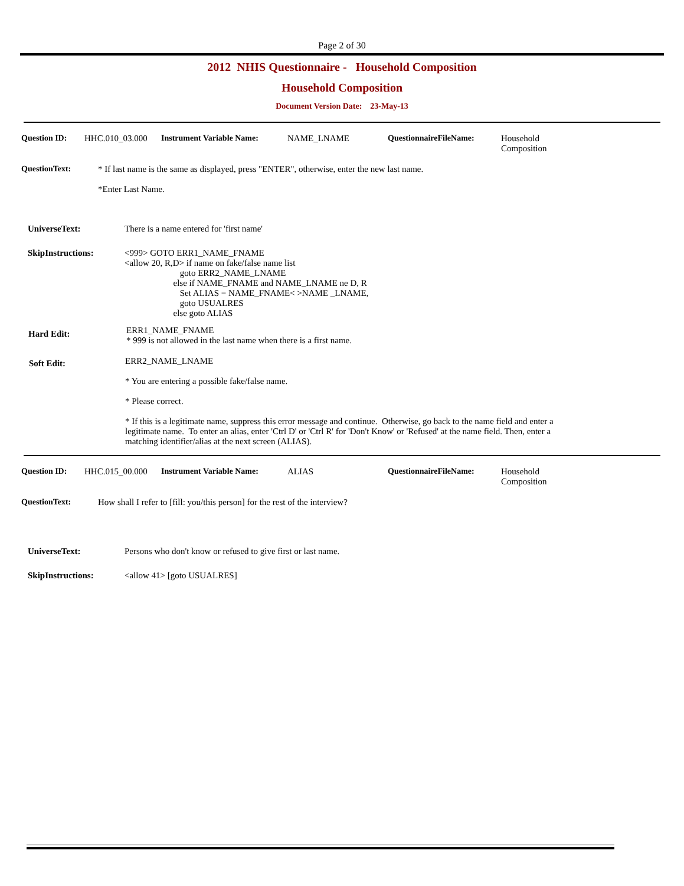Page 2 of 30
2012 NHIS Questionnaire - Household Composition
Household Composition
Document Version Date: 23-May-13
Question ID: HHC.010_03.000 Instrument Variable Name: NAME_LNAME QuestionnaireFileName: Household
Composition
QuestionText: * If last name is the same as displayed, press "ENTER", otherwise, enter the new last name.
*Enter Last Name.
UniverseText: There is a name entered for 'first name'
SkipInstructions:
<999> GOTO ERR1_NAME_FNAME
<allow 20, R,D> if name on fake/false name list
                         goto ERR2_NAME_LNAME
                      else if NAME_FNAME and NAME_LNAME ne D, R
                         Set ALIAS = NAME_FNAME< >NAME _LNAME,
                         goto USUALRES
                      else goto ALIAS
Hard Edit: ERR1_NAME_FNAME
* 999 is not allowed in the last name when there is a first name.
Soft Edit:
ERR2_NAME_LNAME
* You are entering a possible fake/false name.
* Please correct.
* If this is a legitimate name, suppress this error message and continue. Otherwise, go back to the name field and enter a legitimate name. To enter an alias, enter 'Ctrl D' or 'Ctrl R' for 'Don't Know' or 'Refused' at the name field. Then, enter a matching identifier/alias at the next screen (ALIAS).
Question ID: HHC.015_00.000 Instrument Variable Name: ALIAS QuestionnaireFileName: Household
Composition
QuestionText: How shall I refer to [fill: you/this person] for the rest of the interview?
UniverseText: Persons who don't know or refused to give first or last name.
SkipInstructions: <allow 41> [goto USUALRES]